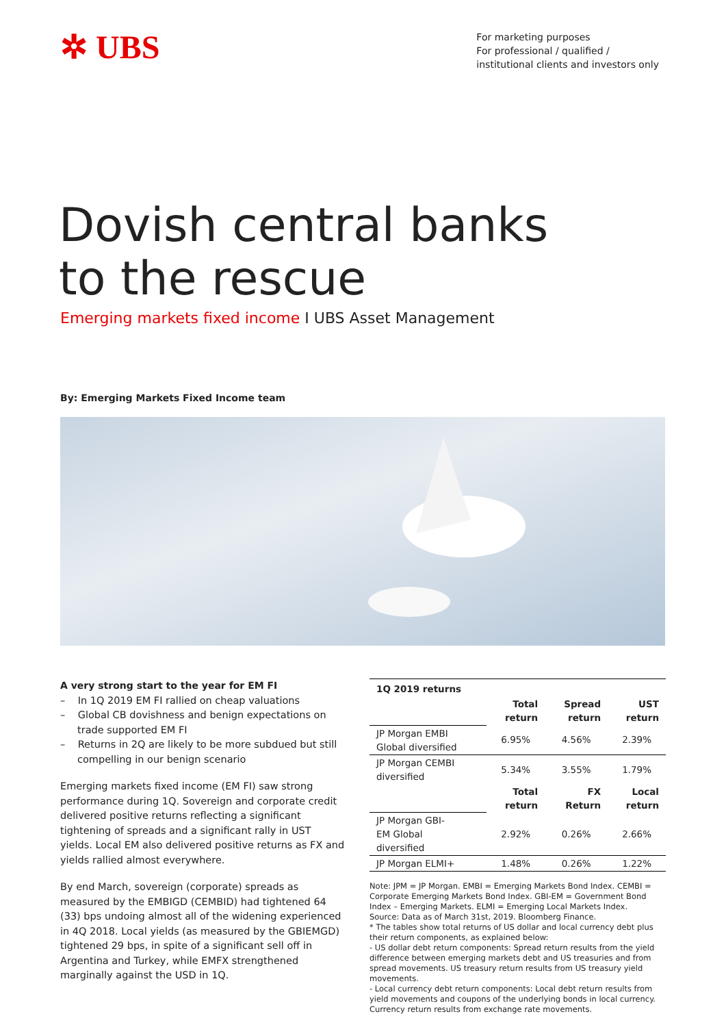✲ UBS
For marketing purposes
For professional / qualified /
institutional clients and investors only
Dovish central banks
to the rescue
Emerging markets fixed income I UBS Asset Management
By: Emerging Markets Fixed Income team
A very strong start to the year for EM FI
– In 1Q 2019 EM FI rallied on cheap valuations
– Global CB dovishness and benign expectations on trade supported EM FI
– Returns in 2Q are likely to be more subdued but still compelling in our benign scenario
Emerging markets fixed income (EM FI) saw strong performance during 1Q. Sovereign and corporate credit delivered positive returns reflecting a significant tightening of spreads and a significant rally in UST yields. Local EM also delivered positive returns as FX and yields rallied almost everywhere.
By end March, sovereign (corporate) spreads as measured by the EMBIGD (CEMBID) had tightened 64 (33) bps undoing almost all of the widening experienced in 4Q 2018. Local yields (as measured by the GBIEMGD) tightened 29 bps, in spite of a significant sell off in Argentina and Turkey, while EMFX strengthened marginally against the USD in 1Q.
| 1Q 2019 returns | | | |
| --- | --- | --- | --- |
| | Total return | Spread return | UST return |
| JP Morgan EMBI Global diversified | 6.95% | 4.56% | 2.39% |
| JP Morgan CEMBI diversified | 5.34% | 3.55% | 1.79% |
| | Total return | FX Return | Local return |
| JP Morgan GBI- EM Global diversified | 2.92% | 0.26% | 2.66% |
| JP Morgan ELMI+ | 1.48% | 0.26% | 1.22% |
Note: JPM = JP Morgan. EMBI = Emerging Markets Bond Index. CEMBI = Corporate Emerging Markets Bond Index. GBI-EM = Government Bond Index – Emerging Markets. ELMI = Emerging Local Markets Index.
Source: Data as of March 31st, 2019. Bloomberg Finance.
* The tables show total returns of US dollar and local currency debt plus their return components, as explained below:
- US dollar debt return components: Spread return results from the yield difference between emerging markets debt and US treasuries and from spread movements. US treasury return results from US treasury yield movements.
- Local currency debt return components: Local debt return results from yield movements and coupons of the underlying bonds in local currency. Currency return results from exchange rate movements.